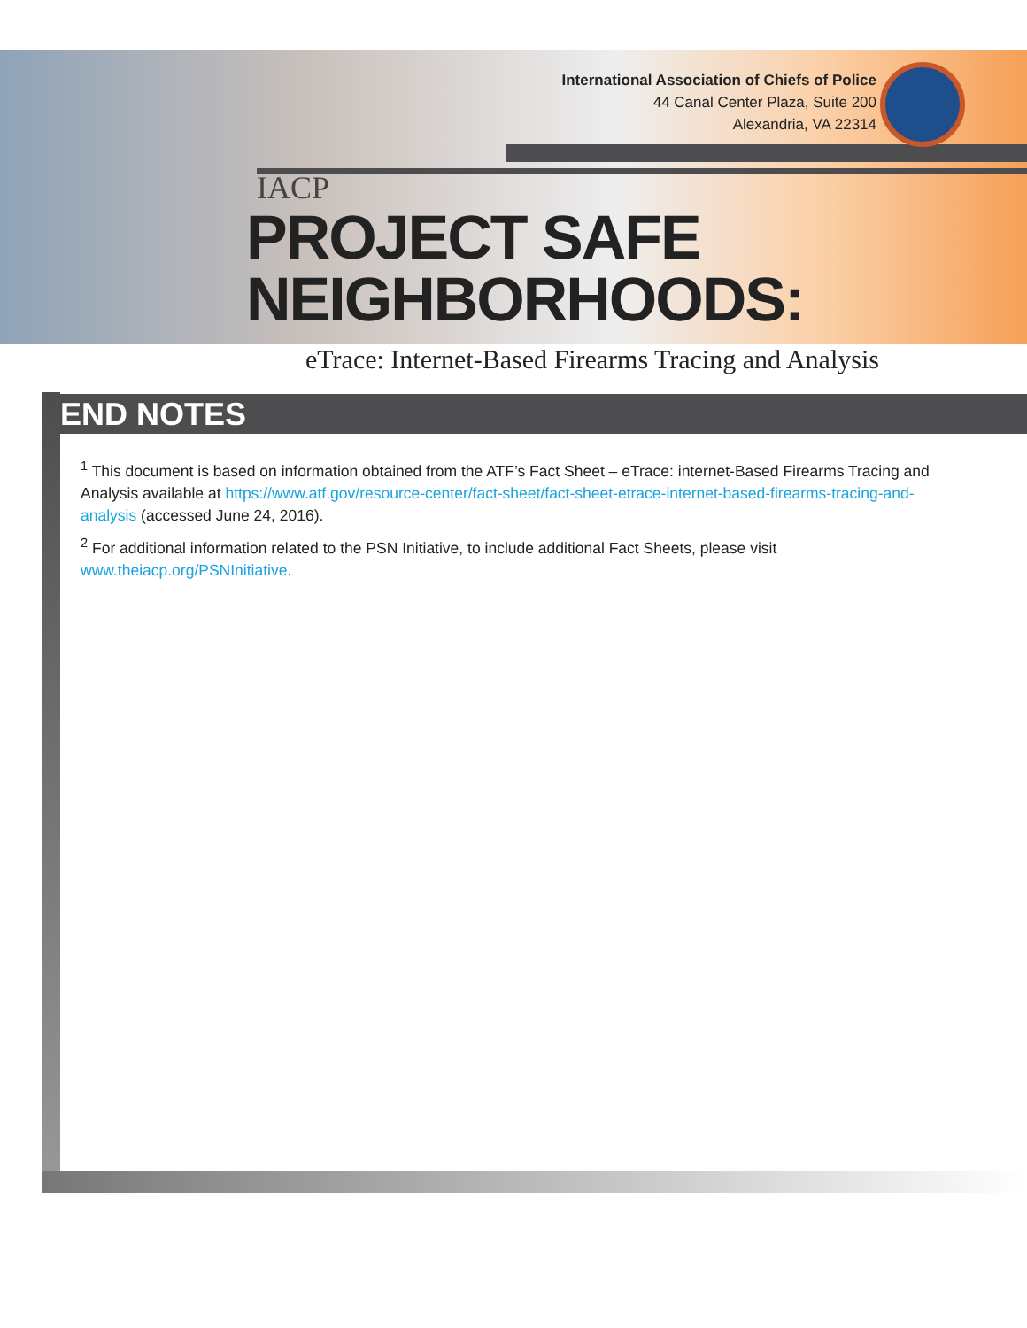International Association of Chiefs of Police
44 Canal Center Plaza, Suite 200
Alexandria, VA 22314
IACP
PROJECT SAFE NEIGHBORHOODS:
eTrace: Internet-Based Firearms Tracing and Analysis
END NOTES
<sup>1</sup> This document is based on information obtained from the ATF’s Fact Sheet – eTrace: internet-Based Firearms Tracing and Analysis available at https://www.atf.gov/resource-center/fact-sheet/fact-sheet-etrace-internet-based-firearms-tracing-and-analysis (accessed June 24, 2016).
<sup>2</sup> For additional information related to the PSN Initiative, to include additional Fact Sheets, please visit www.theiacp.org/PSNInitiative.